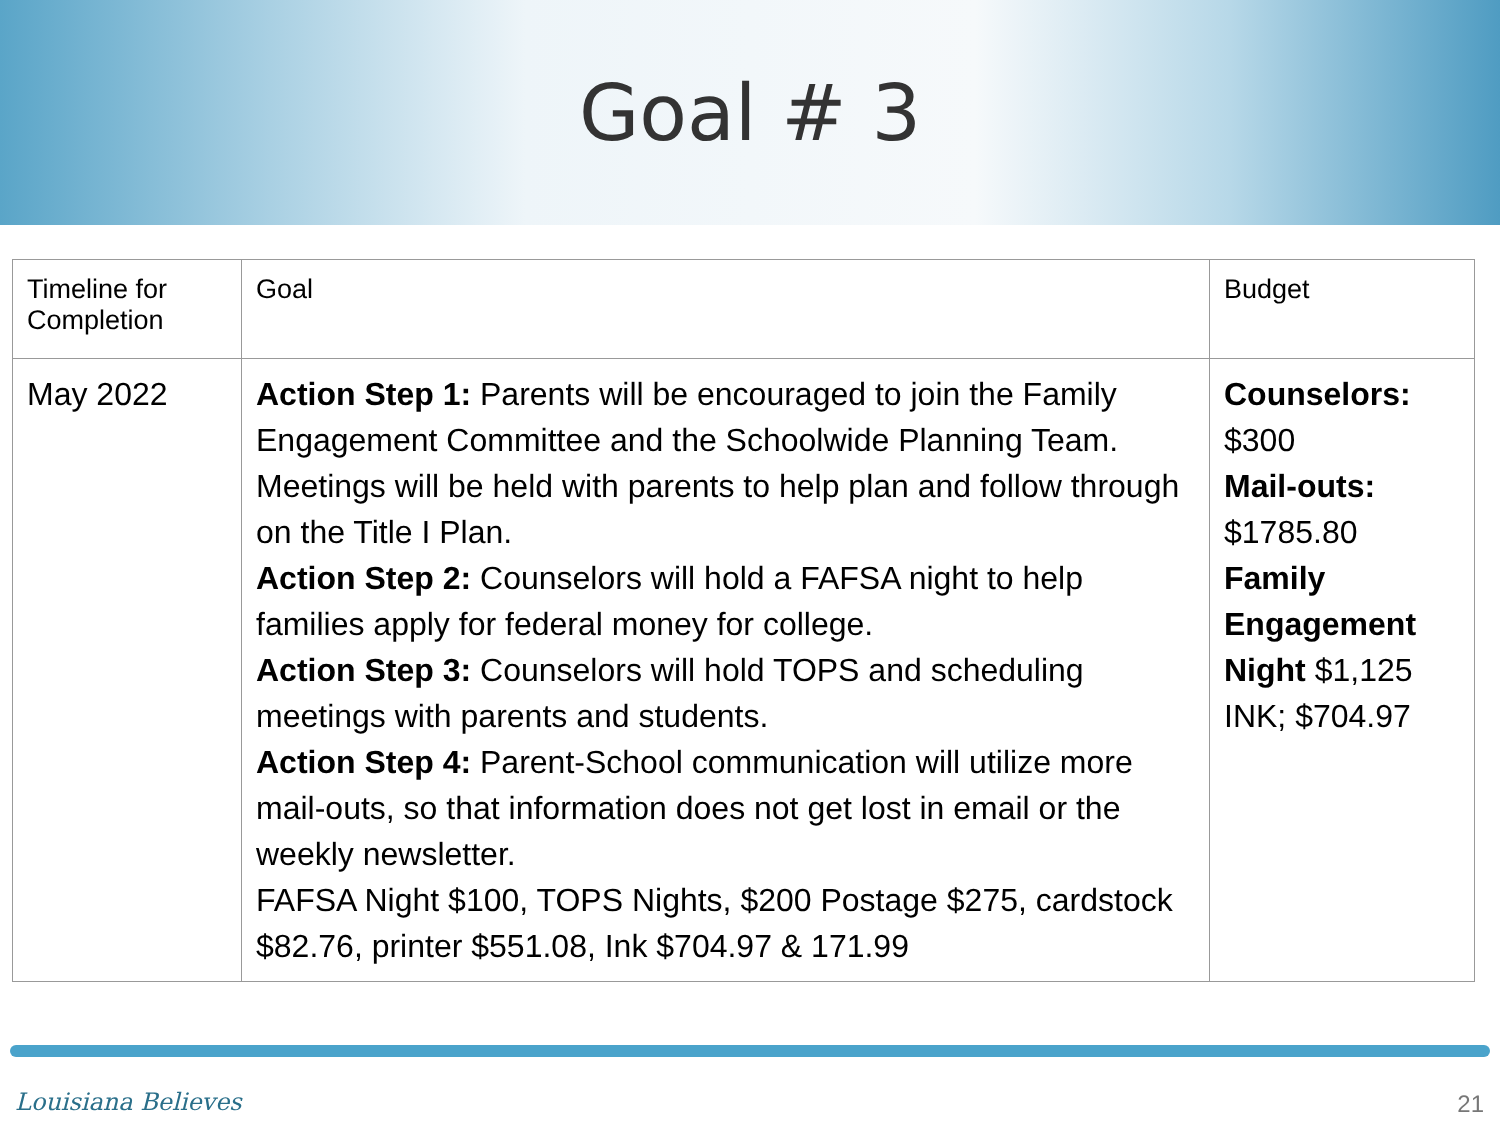Goal # 3
| Timeline for Completion | Goal | Budget |
| --- | --- | --- |
| May 2022 | Action Step 1: Parents will be encouraged to join the Family Engagement Committee and the Schoolwide Planning Team. Meetings will be held with parents to help plan and follow through on the Title I Plan. Action Step 2: Counselors will hold a FAFSA night to help families apply for federal money for college. Action Step 3: Counselors will hold TOPS and scheduling meetings with parents and students. Action Step 4: Parent-School communication will utilize more mail-outs, so that information does not get lost in email or the weekly newsletter. FAFSA Night $100, TOPS Nights, $200 Postage $275, cardstock $82.76, printer $551.08, Ink $704.97 & 171.99 | Counselors: $300 Mail-outs: $1785.80 Family Engagement Night $1,125 INK; $704.97 |
Louisiana Believes 21